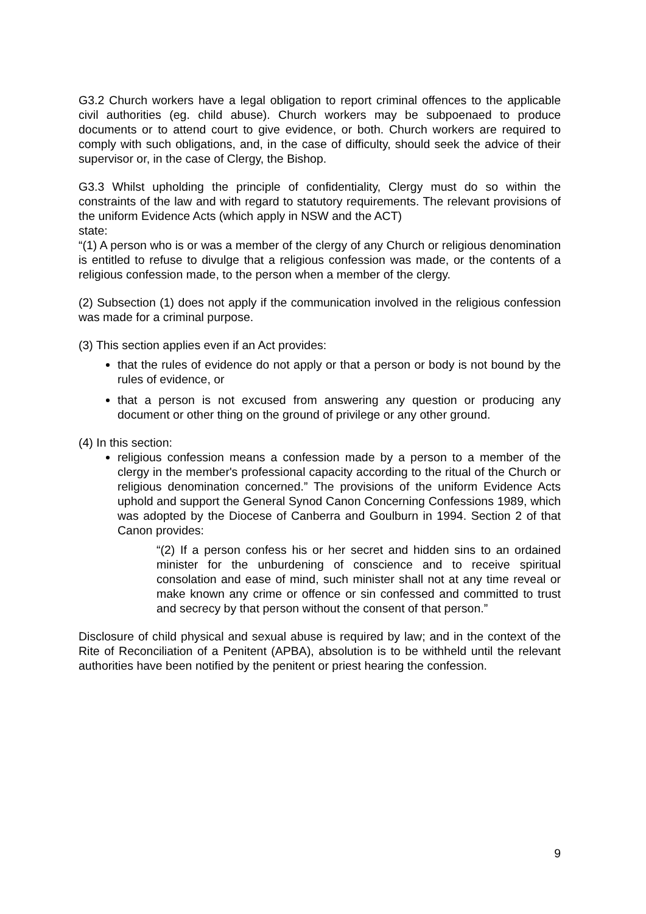G3.2 Church workers have a legal obligation to report criminal offences to the applicable civil authorities (eg. child abuse). Church workers may be subpoenaed to produce documents or to attend court to give evidence, or both. Church workers are required to comply with such obligations, and, in the case of difficulty, should seek the advice of their supervisor or, in the case of Clergy, the Bishop.
G3.3 Whilst upholding the principle of confidentiality, Clergy must do so within the constraints of the law and with regard to statutory requirements. The relevant provisions of the uniform Evidence Acts (which apply in NSW and the ACT)
state:
“(1) A person who is or was a member of the clergy of any Church or religious denomination is entitled to refuse to divulge that a religious confession was made, or the contents of a religious confession made, to the person when a member of the clergy.
(2) Subsection (1) does not apply if the communication involved in the religious confession was made for a criminal purpose.
(3) This section applies even if an Act provides:
that the rules of evidence do not apply or that a person or body is not bound by the rules of evidence, or
that a person is not excused from answering any question or producing any document or other thing on the ground of privilege or any other ground.
(4) In this section:
religious confession means a confession made by a person to a member of the clergy in the member's professional capacity according to the ritual of the Church or religious denomination concerned.” The provisions of the uniform Evidence Acts uphold and support the General Synod Canon Concerning Confessions 1989, which was adopted by the Diocese of Canberra and Goulburn in 1994. Section 2 of that Canon provides:
“(2) If a person confess his or her secret and hidden sins to an ordained minister for the unburdening of conscience and to receive spiritual consolation and ease of mind, such minister shall not at any time reveal or make known any crime or offence or sin confessed and committed to trust and secrecy by that person without the consent of that person.”
Disclosure of child physical and sexual abuse is required by law; and in the context of the Rite of Reconciliation of a Penitent (APBA), absolution is to be withheld until the relevant authorities have been notified by the penitent or priest hearing the confession.
9